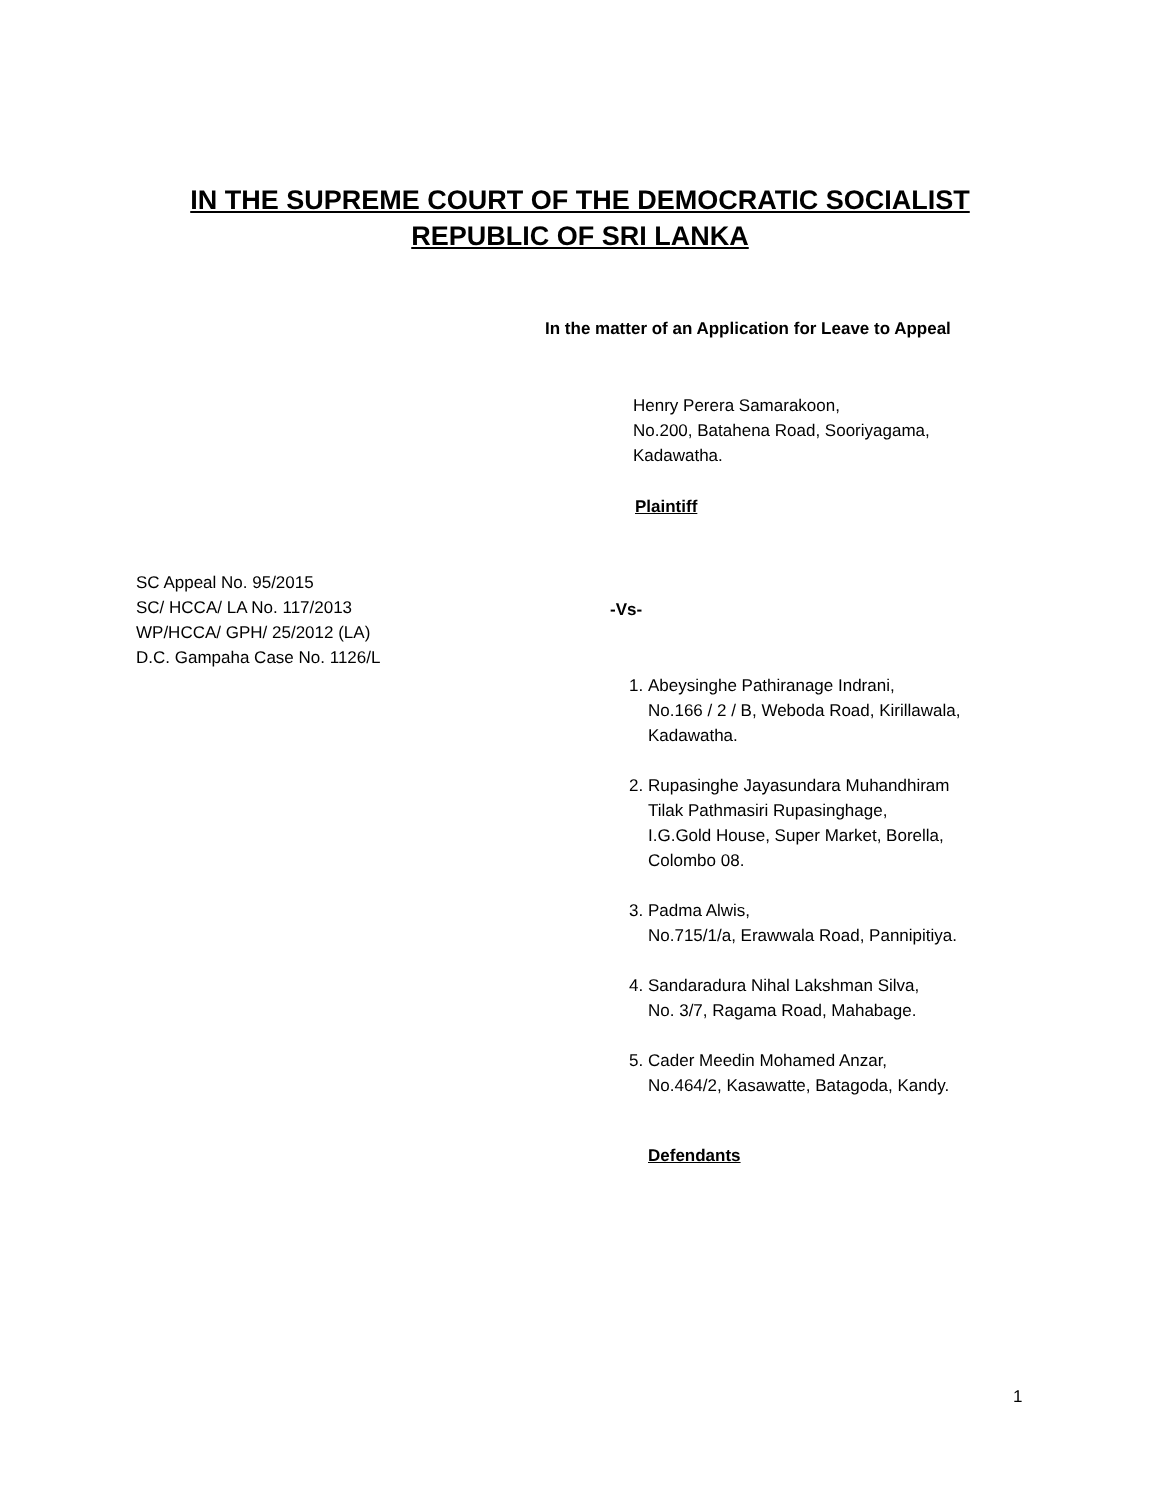IN THE SUPREME COURT OF THE DEMOCRATIC SOCIALIST
REPUBLIC OF SRI LANKA
In the matter of an Application for Leave to Appeal
Henry Perera Samarakoon,
No.200, Batahena Road, Sooriyagama,
Kadawatha.
Plaintiff
SC Appeal No. 95/2015
SC/ HCCA/ LA No. 117/2013
WP/HCCA/ GPH/ 25/2012 (LA)
D.C. Gampaha Case No. 1126/L
-Vs-
1. Abeysinghe Pathiranage Indrani,
No.166 / 2 / B, Weboda Road, Kirillawala,
Kadawatha.
2. Rupasinghe Jayasundara Muhandhiram
Tilak Pathmasiri Rupasinghage,
I.G.Gold House, Super Market, Borella,
Colombo 08.
3. Padma Alwis,
No.715/1/a, Erawwala Road, Pannipitiya.
4. Sandaradura Nihal Lakshman Silva,
No. 3/7, Ragama Road, Mahabage.
5. Cader Meedin Mohamed Anzar,
No.464/2, Kasawatte, Batagoda, Kandy.
Defendants
1